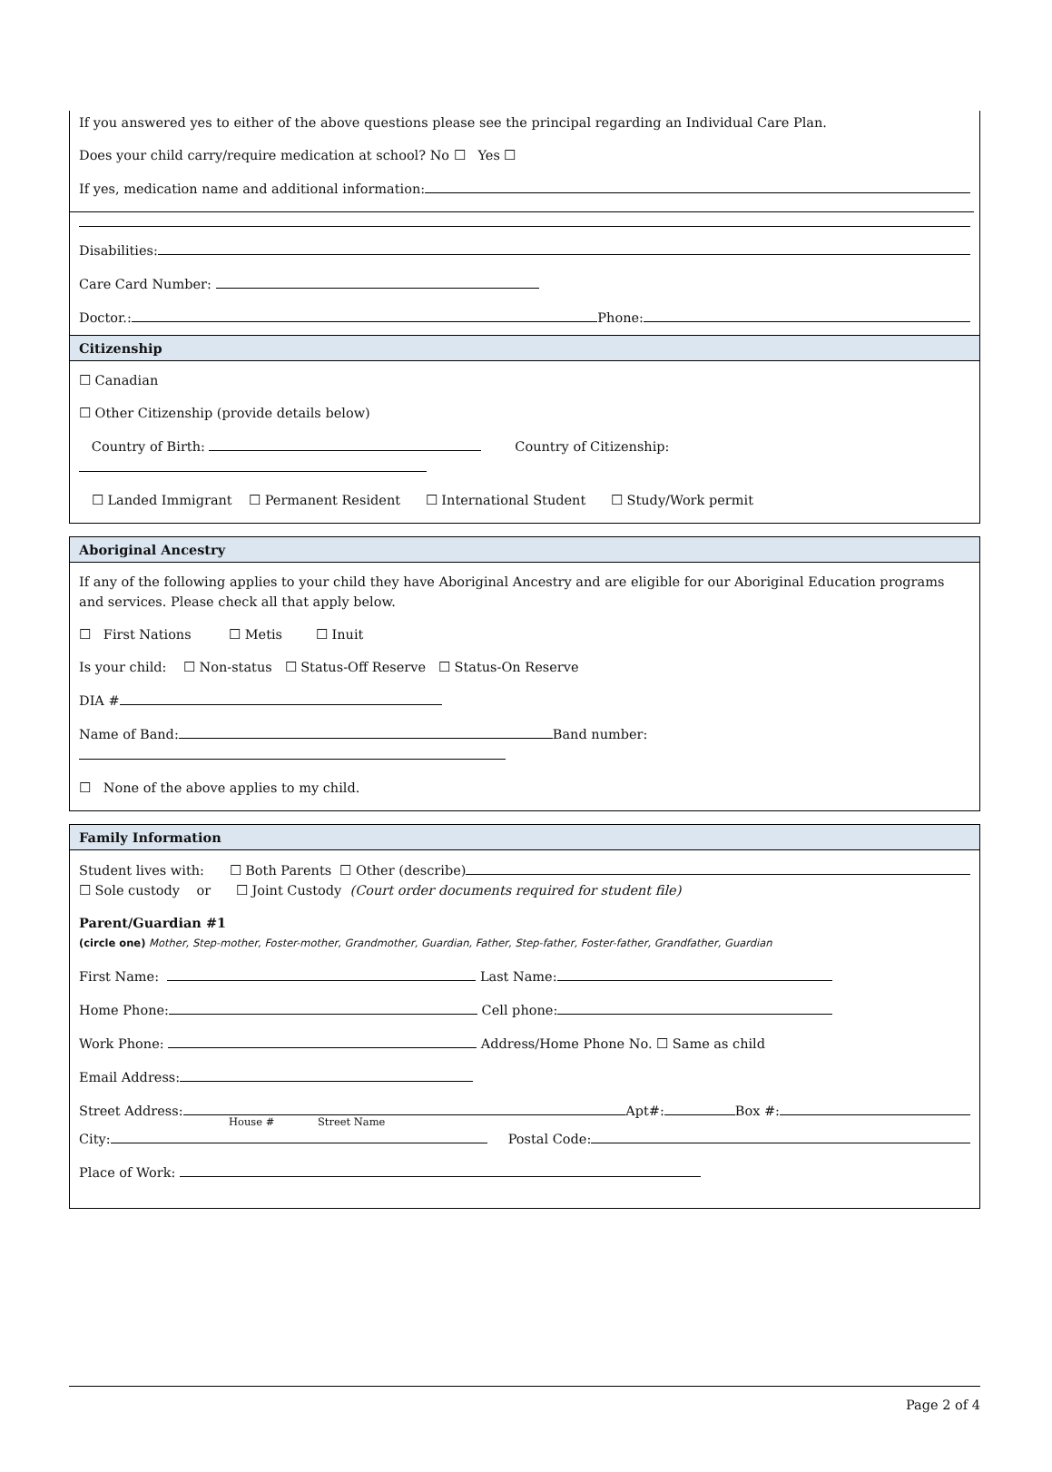If you answered yes to either of the above questions please see the principal regarding an Individual Care Plan.
Does your child carry/require medication at school? No ☐ Yes ☐
If yes, medication name and additional information:
Disabilities:
Care Card Number:
Doctor.: Phone:
Citizenship
☐ Canadian
☐ Other Citizenship (provide details below)
Country of Birth: Country of Citizenship:
☐ Landed Immigrant ☐ Permanent Resident ☐ International Student ☐ Study/Work permit
Aboriginal Ancestry
If any of the following applies to your child they have Aboriginal Ancestry and are eligible for our Aboriginal Education programs and services. Please check all that apply below.
☐ First Nations ☐ Metis ☐ Inuit
Is your child: ☐ Non-status ☐ Status-Off Reserve ☐ Status-On Reserve
DIA #
Name of Band: Band number:
☐ None of the above applies to my child.
Family Information
Student lives with: ☐ Both Parents ☐ Other (describe)
☐ Sole custody or ☐ Joint Custody (Court order documents required for student file)
Parent/Guardian #1
(circle one) Mother, Step-mother, Foster-mother, Grandmother, Guardian, Father, Step-father, Foster-father, Grandfather, Guardian
First Name: Last Name:
Home Phone: Cell phone:
Work Phone: Address/Home Phone No. ☐ Same as child
Email Address:
Street Address: Apt#: Box #:
House # Street Name
City: Postal Code:
Place of Work:
Page 2 of 4